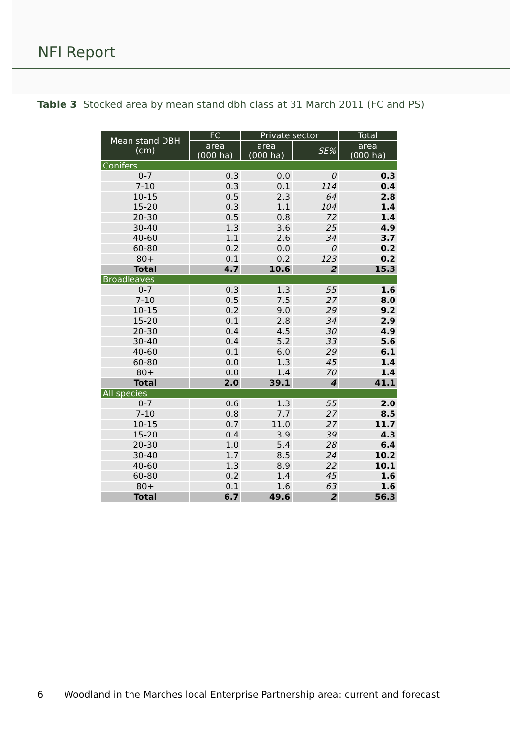NFI Report
Table 3 Stocked area by mean stand dbh class at 31 March 2011 (FC and PS)
| Mean stand DBH (cm) | FC | Private sector | | Total |
| --- | --- | --- | --- | --- |
| | area (000 ha) | area (000 ha) | SE% | area (000 ha) |
| Conifers | | | | |
| 0-7 | 0.3 | 0.0 | 0 | 0.3 |
| 7-10 | 0.3 | 0.1 | 114 | 0.4 |
| 10-15 | 0.5 | 2.3 | 64 | 2.8 |
| 15-20 | 0.3 | 1.1 | 104 | 1.4 |
| 20-30 | 0.5 | 0.8 | 72 | 1.4 |
| 30-40 | 1.3 | 3.6 | 25 | 4.9 |
| 40-60 | 1.1 | 2.6 | 34 | 3.7 |
| 60-80 | 0.2 | 0.0 | 0 | 0.2 |
| 80+ | 0.1 | 0.2 | 123 | 0.2 |
| Total | 4.7 | 10.6 | 2 | 15.3 |
| Broadleaves | | | | |
| 0-7 | 0.3 | 1.3 | 55 | 1.6 |
| 7-10 | 0.5 | 7.5 | 27 | 8.0 |
| 10-15 | 0.2 | 9.0 | 29 | 9.2 |
| 15-20 | 0.1 | 2.8 | 34 | 2.9 |
| 20-30 | 0.4 | 4.5 | 30 | 4.9 |
| 30-40 | 0.4 | 5.2 | 33 | 5.6 |
| 40-60 | 0.1 | 6.0 | 29 | 6.1 |
| 60-80 | 0.0 | 1.3 | 45 | 1.4 |
| 80+ | 0.0 | 1.4 | 70 | 1.4 |
| Total | 2.0 | 39.1 | 4 | 41.1 |
| All species | | | | |
| 0-7 | 0.6 | 1.3 | 55 | 2.0 |
| 7-10 | 0.8 | 7.7 | 27 | 8.5 |
| 10-15 | 0.7 | 11.0 | 27 | 11.7 |
| 15-20 | 0.4 | 3.9 | 39 | 4.3 |
| 20-30 | 1.0 | 5.4 | 28 | 6.4 |
| 30-40 | 1.7 | 8.5 | 24 | 10.2 |
| 40-60 | 1.3 | 8.9 | 22 | 10.1 |
| 60-80 | 0.2 | 1.4 | 45 | 1.6 |
| 80+ | 0.1 | 1.6 | 63 | 1.6 |
| Total | 6.7 | 49.6 | 2 | 56.3 |
6 Woodland in the Marches local Enterprise Partnership area: current and forecast